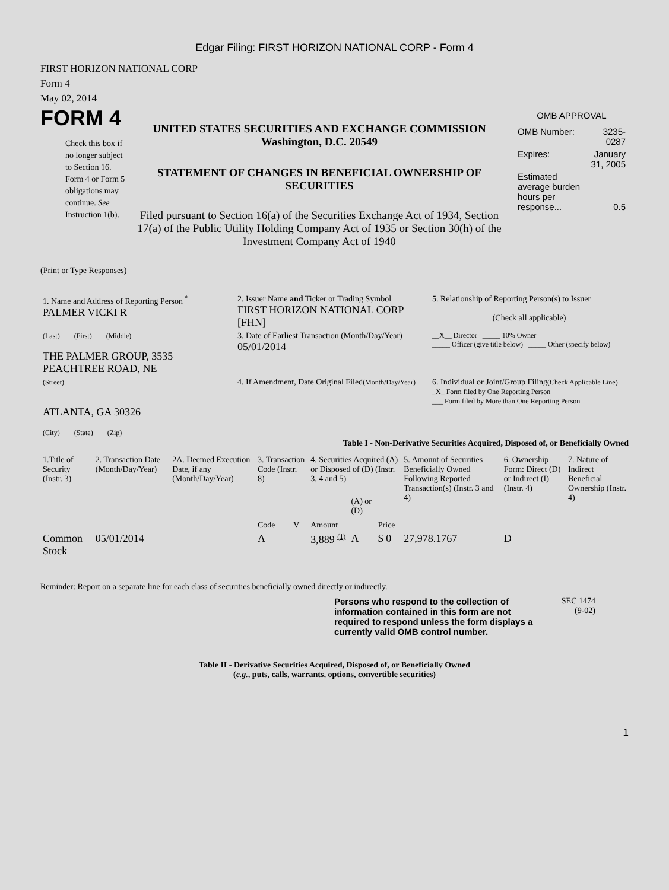Edgar Filing: FIRST HORIZON NATIONAL CORP - Form 4
FIRST HORIZON NATIONAL CORP
Form 4
May 02, 2014
FORM 4
Check this box if no longer subject to Section 16. Form 4 or Form 5 obligations may continue. See Instruction 1(b).
UNITED STATES SECURITIES AND EXCHANGE COMMISSION
Washington, D.C. 20549
STATEMENT OF CHANGES IN BENEFICIAL OWNERSHIP OF SECURITIES
Filed pursuant to Section 16(a) of the Securities Exchange Act of 1934, Section 17(a) of the Public Utility Holding Company Act of 1935 or Section 30(h) of the Investment Company Act of 1940
OMB APPROVAL
| OMB Number: | 3235-0287 |
| Expires: | January 31, 2005 |
| Estimated average burden hours per response... | 0.5 |
(Print or Type Responses)
| 1. Name and Address of Reporting Person <sup>*</sup> PALMER VICKI R | 2. Issuer Name and Ticker or Trading Symbol FIRST HORIZON NATIONAL CORP [FHN] | 5. Relationship of Reporting Person(s) to Issuer (Check all applicable) |
| (Last) (First) (Middle) THE PALMER GROUP, 3535 PEACHTREE ROAD, NE | 3. Date of Earliest Transaction (Month/Day/Year) 05/01/2014 | __X__ Director _____ 10% Owner _____ Officer (give title below) _____ Other (specify below) |
| (Street) ATLANTA, GA 30326 (City) (State) (Zip) | 4. If Amendment, Date Original Filed (Month/Day/Year) | 6. Individual or Joint/Group Filing (Check Applicable Line) _X_ Form filed by One Reporting Person ___ Form filed by More than One Reporting Person |
Table I - Non-Derivative Securities Acquired, Disposed of, or Beneficially Owned
| 1.Title of Security (Instr. 3) | 2. Transaction Date (Month/Day/Year) | 2A. Deemed Execution Date, if any (Month/Day/Year) | 3. Transaction Code (Instr. 8) | | 4. Securities Acquired (A) or Disposed of (D) (Instr. 3, 4 and 5) | | | 5. Amount of Securities Beneficially Owned Following Reported Transaction(s) (Instr. 3 and 4) | 6. Ownership Form: Direct (D) or Indirect (I) (Instr. 4) | 7. Nature of Indirect Beneficial Ownership (Instr. 4) |
| --- | --- | --- | --- | --- | --- | --- | --- | --- | --- | --- |
| | | | Code | V | Amount | (A) or (D) | Price | | | |
| Common Stock | 05/01/2014 | | A | | 3,889 <sup>(1)</sup> | A | $ 0 | 27,978.1767 | D | |
Reminder: Report on a separate line for each class of securities beneficially owned directly or indirectly.
Persons who respond to the collection of information contained in this form are not required to respond unless the form displays a currently valid OMB control number.
SEC 1474
(9-02)
Table II - Derivative Securities Acquired, Disposed of, or Beneficially Owned
(e.g., puts, calls, warrants, options, convertible securities)
1